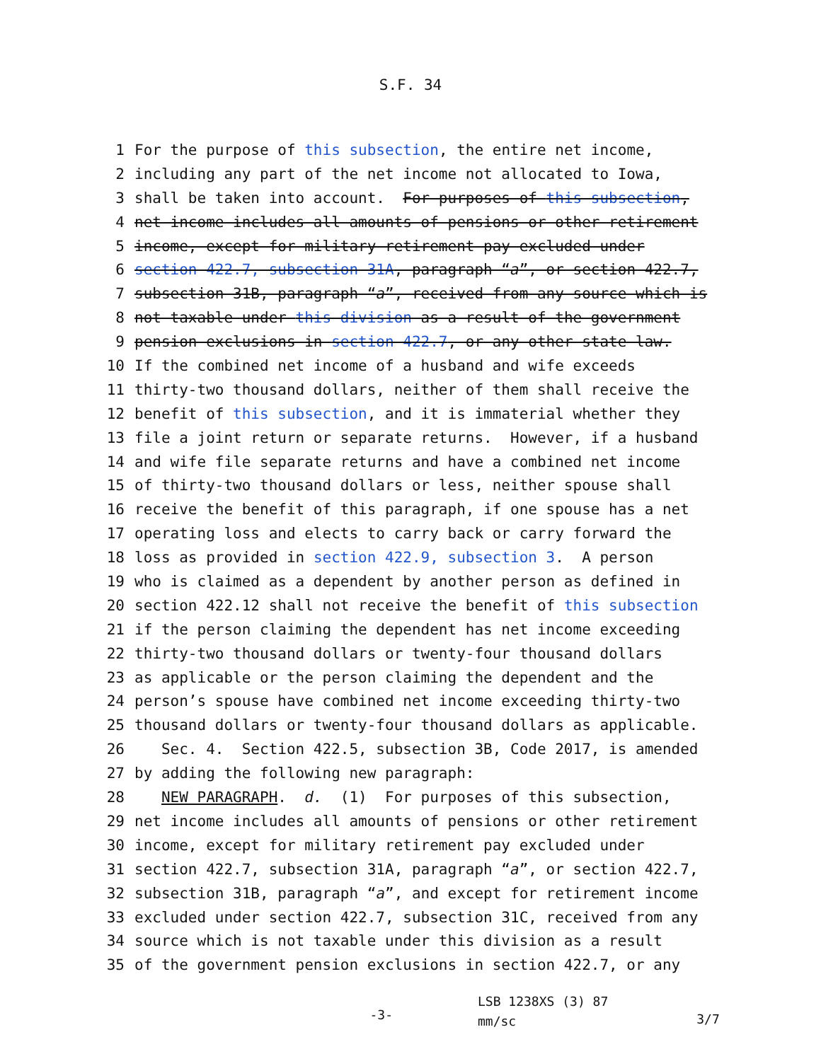S.F. 34
1 For the purpose of this subsection, the entire net income,
2 including any part of the net income not allocated to Iowa,
3 shall be taken into account. For purposes of this subsection,
4 net income includes all amounts of pensions or other retirement
5 income, except for military retirement pay excluded under
6 section 422.7, subsection 31A, paragraph “a”, or section 422.7,
7 subsection 31B, paragraph “a”, received from any source which is
8 not taxable under this division as a result of the government
9 pension exclusions in section 422.7, or any other state law.
10 If the combined net income of a husband and wife exceeds
11 thirty-two thousand dollars, neither of them shall receive the
12 benefit of this subsection, and it is immaterial whether they
13 file a joint return or separate returns. However, if a husband
14 and wife file separate returns and have a combined net income
15 of thirty-two thousand dollars or less, neither spouse shall
16 receive the benefit of this paragraph, if one spouse has a net
17 operating loss and elects to carry back or carry forward the
18 loss as provided in section 422.9, subsection 3. A person
19 who is claimed as a dependent by another person as defined in
20 section 422.12 shall not receive the benefit of this subsection
21 if the person claiming the dependent has net income exceeding
22 thirty-two thousand dollars or twenty-four thousand dollars
23 as applicable or the person claiming the dependent and the
24 person’s spouse have combined net income exceeding thirty-two
25 thousand dollars or twenty-four thousand dollars as applicable.
26 Sec. 4. Section 422.5, subsection 3B, Code 2017, is amended
27 by adding the following new paragraph:
28 NEW PARAGRAPH. d. (1) For purposes of this subsection,
29 net income includes all amounts of pensions or other retirement
30 income, except for military retirement pay excluded under
31 section 422.7, subsection 31A, paragraph “a”, or section 422.7,
32 subsection 31B, paragraph “a”, and except for retirement income
33 excluded under section 422.7, subsection 31C, received from any
34 source which is not taxable under this division as a result
35 of the government pension exclusions in section 422.7, or any
-3-
LSB 1238XS (3) 87
mm/sc
3/7